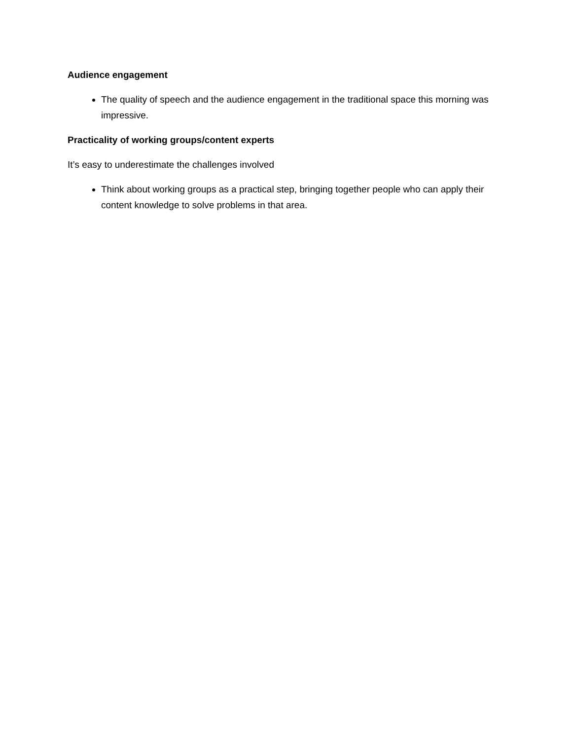Audience engagement
The quality of speech and the audience engagement in the traditional space this morning was impressive.
Practicality of working groups/content experts
It’s easy to underestimate the challenges involved
Think about working groups as a practical step, bringing together people who can apply their content knowledge to solve problems in that area.